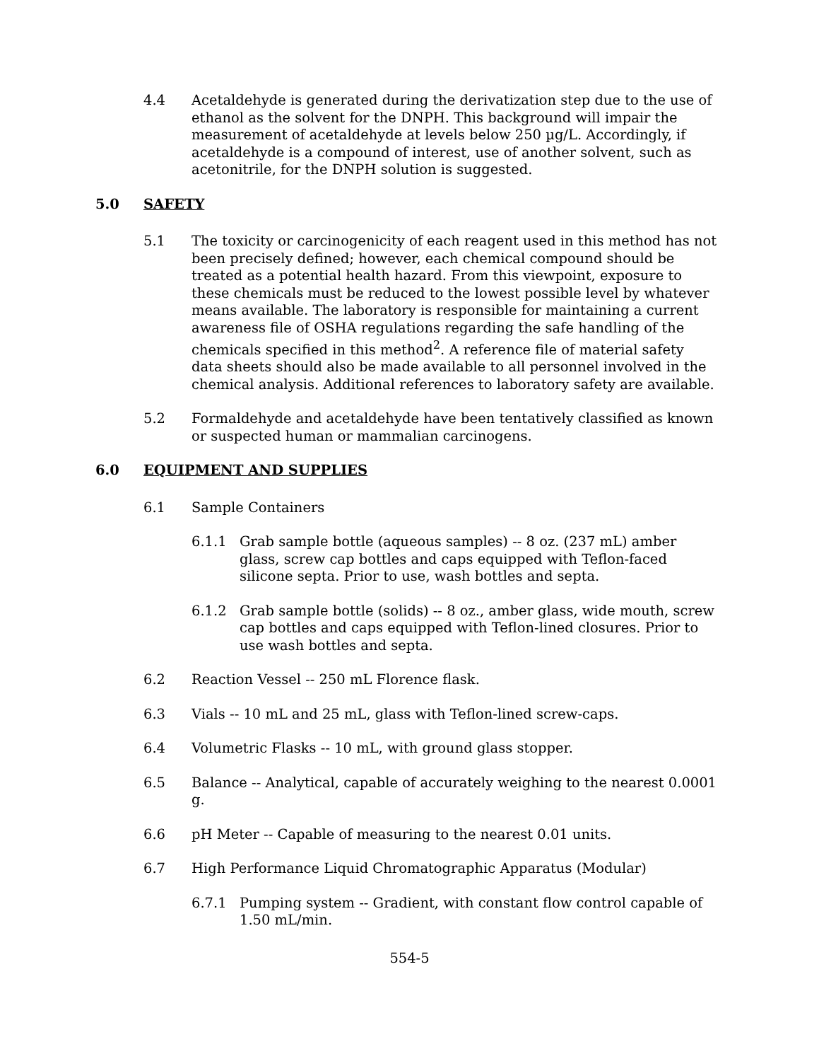4.4 Acetaldehyde is generated during the derivatization step due to the use of ethanol as the solvent for the DNPH. This background will impair the measurement of acetaldehyde at levels below 250 µg/L. Accordingly, if acetaldehyde is a compound of interest, use of another solvent, such as acetonitrile, for the DNPH solution is suggested.
5.0 SAFETY
5.1 The toxicity or carcinogenicity of each reagent used in this method has not been precisely defined; however, each chemical compound should be treated as a potential health hazard. From this viewpoint, exposure to these chemicals must be reduced to the lowest possible level by whatever means available. The laboratory is responsible for maintaining a current awareness file of OSHA regulations regarding the safe handling of the chemicals specified in this method<sup>2</sup>. A reference file of material safety data sheets should also be made available to all personnel involved in the chemical analysis. Additional references to laboratory safety are available.
5.2 Formaldehyde and acetaldehyde have been tentatively classified as known or suspected human or mammalian carcinogens.
6.0 EQUIPMENT AND SUPPLIES
6.1 Sample Containers
6.1.1 Grab sample bottle (aqueous samples) -- 8 oz. (237 mL) amber glass, screw cap bottles and caps equipped with Teflon-faced silicone septa. Prior to use, wash bottles and septa.
6.1.2 Grab sample bottle (solids) -- 8 oz., amber glass, wide mouth, screw cap bottles and caps equipped with Teflon-lined closures. Prior to use wash bottles and septa.
6.2 Reaction Vessel -- 250 mL Florence flask.
6.3 Vials -- 10 mL and 25 mL, glass with Teflon-lined screw-caps.
6.4 Volumetric Flasks -- 10 mL, with ground glass stopper.
6.5 Balance -- Analytical, capable of accurately weighing to the nearest 0.0001 g.
6.6 pH Meter -- Capable of measuring to the nearest 0.01 units.
6.7 High Performance Liquid Chromatographic Apparatus (Modular)
6.7.1 Pumping system -- Gradient, with constant flow control capable of 1.50 mL/min.
554-5